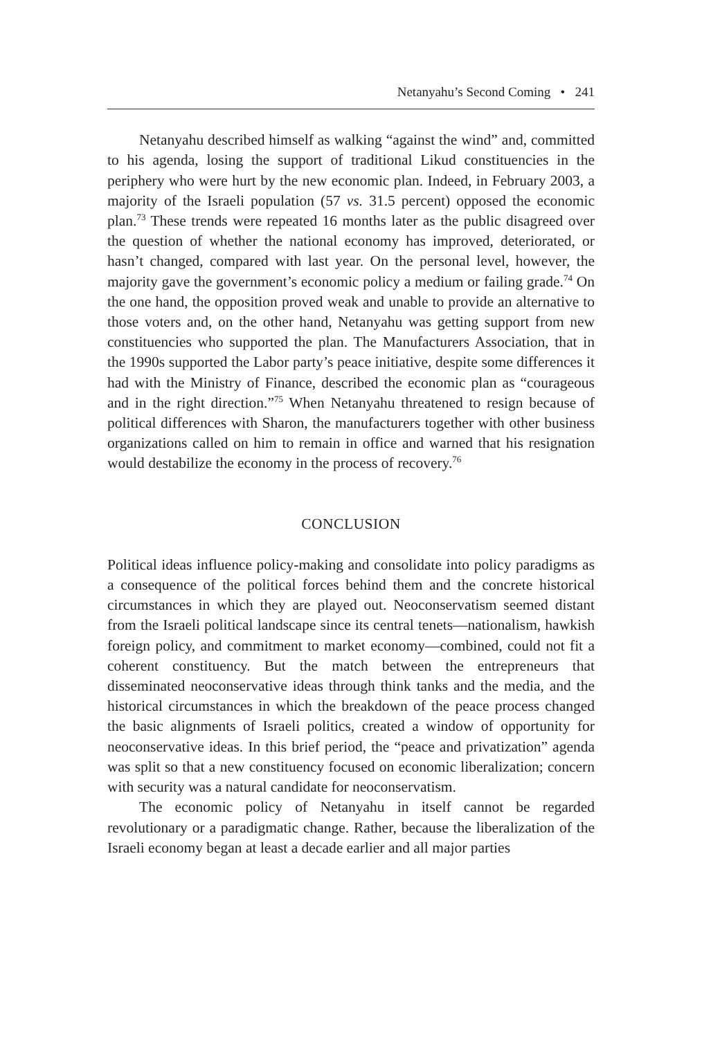Netanyahu’s Second Coming • 241
Netanyahu described himself as walking “against the wind” and, committed to his agenda, losing the support of traditional Likud constituencies in the periphery who were hurt by the new economic plan. Indeed, in February 2003, a majority of the Israeli population (57 vs. 31.5 percent) opposed the economic plan.<sup>73</sup> These trends were repeated 16 months later as the public disagreed over the question of whether the national economy has improved, deteriorated, or hasn’t changed, compared with last year. On the personal level, however, the majority gave the government’s economic policy a medium or failing grade.<sup>74</sup> On the one hand, the opposition proved weak and unable to provide an alternative to those voters and, on the other hand, Netanyahu was getting support from new constituencies who supported the plan. The Manufacturers Association, that in the 1990s supported the Labor party’s peace initiative, despite some differences it had with the Ministry of Finance, described the economic plan as “courageous and in the right direction.”<sup>75</sup> When Netanyahu threatened to resign because of political differences with Sharon, the manufacturers together with other business organizations called on him to remain in office and warned that his resignation would destabilize the economy in the process of recovery.<sup>76</sup>
CONCLUSION
Political ideas influence policy-making and consolidate into policy paradigms as a consequence of the political forces behind them and the concrete historical circumstances in which they are played out. Neoconservatism seemed distant from the Israeli political landscape since its central tenets—nationalism, hawkish foreign policy, and commitment to market economy—combined, could not fit a coherent constituency. But the match between the entrepreneurs that disseminated neoconservative ideas through think tanks and the media, and the historical circumstances in which the breakdown of the peace process changed the basic alignments of Israeli politics, created a window of opportunity for neoconservative ideas. In this brief period, the “peace and privatization” agenda was split so that a new constituency focused on economic liberalization; concern with security was a natural candidate for neoconservatism.
The economic policy of Netanyahu in itself cannot be regarded revolutionary or a paradigmatic change. Rather, because the liberalization of the Israeli economy began at least a decade earlier and all major parties